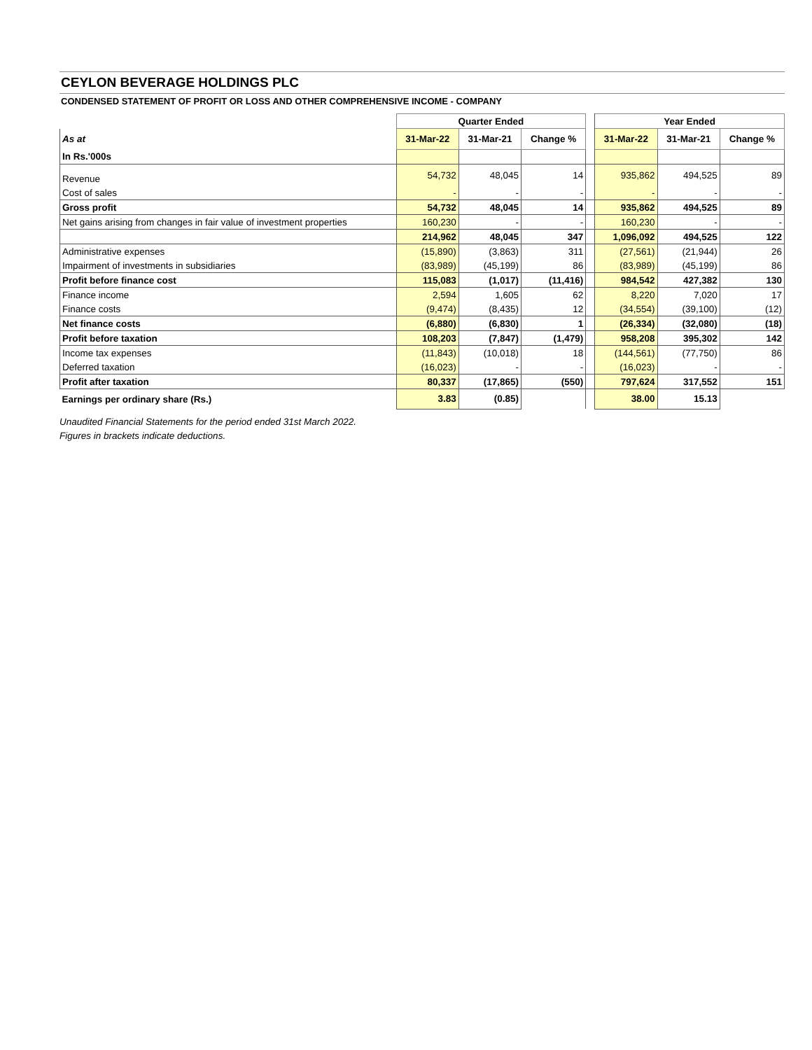CEYLON BEVERAGE HOLDINGS PLC
CONDENSED STATEMENT OF PROFIT OR LOSS AND OTHER COMPREHENSIVE INCOME - COMPANY
| | Quarter Ended | | | | Year Ended | | |
| As at | 31-Mar-22 | 31-Mar-21 | Change % | | 31-Mar-22 | 31-Mar-21 | Change % |
| In Rs.'000s | | | | | | | |
| Revenue | 54,732 | 48,045 | 14 | | 935,862 | 494,525 | 89 |
| Cost of sales | - | - | - | | - | - | - |
| Gross profit | 54,732 | 48,045 | 14 | | 935,862 | 494,525 | 89 |
| Net gains arising from changes in fair value of investment properties | 160,230 | - | - | | 160,230 | - | - |
| | 214,962 | 48,045 | 347 | | 1,096,092 | 494,525 | 122 |
| Administrative expenses | (15,890) | (3,863) | 311 | | (27,561) | (21,944) | 26 |
| Impairment of investments in subsidiaries | (83,989) | (45,199) | 86 | | (83,989) | (45,199) | 86 |
| Profit before finance cost | 115,083 | (1,017) | (11,416) | | 984,542 | 427,382 | 130 |
| Finance income | 2,594 | 1,605 | 62 | | 8,220 | 7,020 | 17 |
| Finance costs | (9,474) | (8,435) | 12 | | (34,554) | (39,100) | (12) |
| Net finance costs | (6,880) | (6,830) | 1 | | (26,334) | (32,080) | (18) |
| Profit before taxation | 108,203 | (7,847) | (1,479) | | 958,208 | 395,302 | 142 |
| Income tax expenses | (11,843) | (10,018) | 18 | | (144,561) | (77,750) | 86 |
| Deferred taxation | (16,023) | - | - | | (16,023) | - | - |
| Profit after taxation | 80,337 | (17,865) | (550) | | 797,624 | 317,552 | 151 |
| Earnings per ordinary share (Rs.) | 3.83 | (0.85) | | | 38.00 | 15.13 | |
Unaudited Financial Statements for the period ended 31st March 2022.
Figures in brackets indicate deductions.